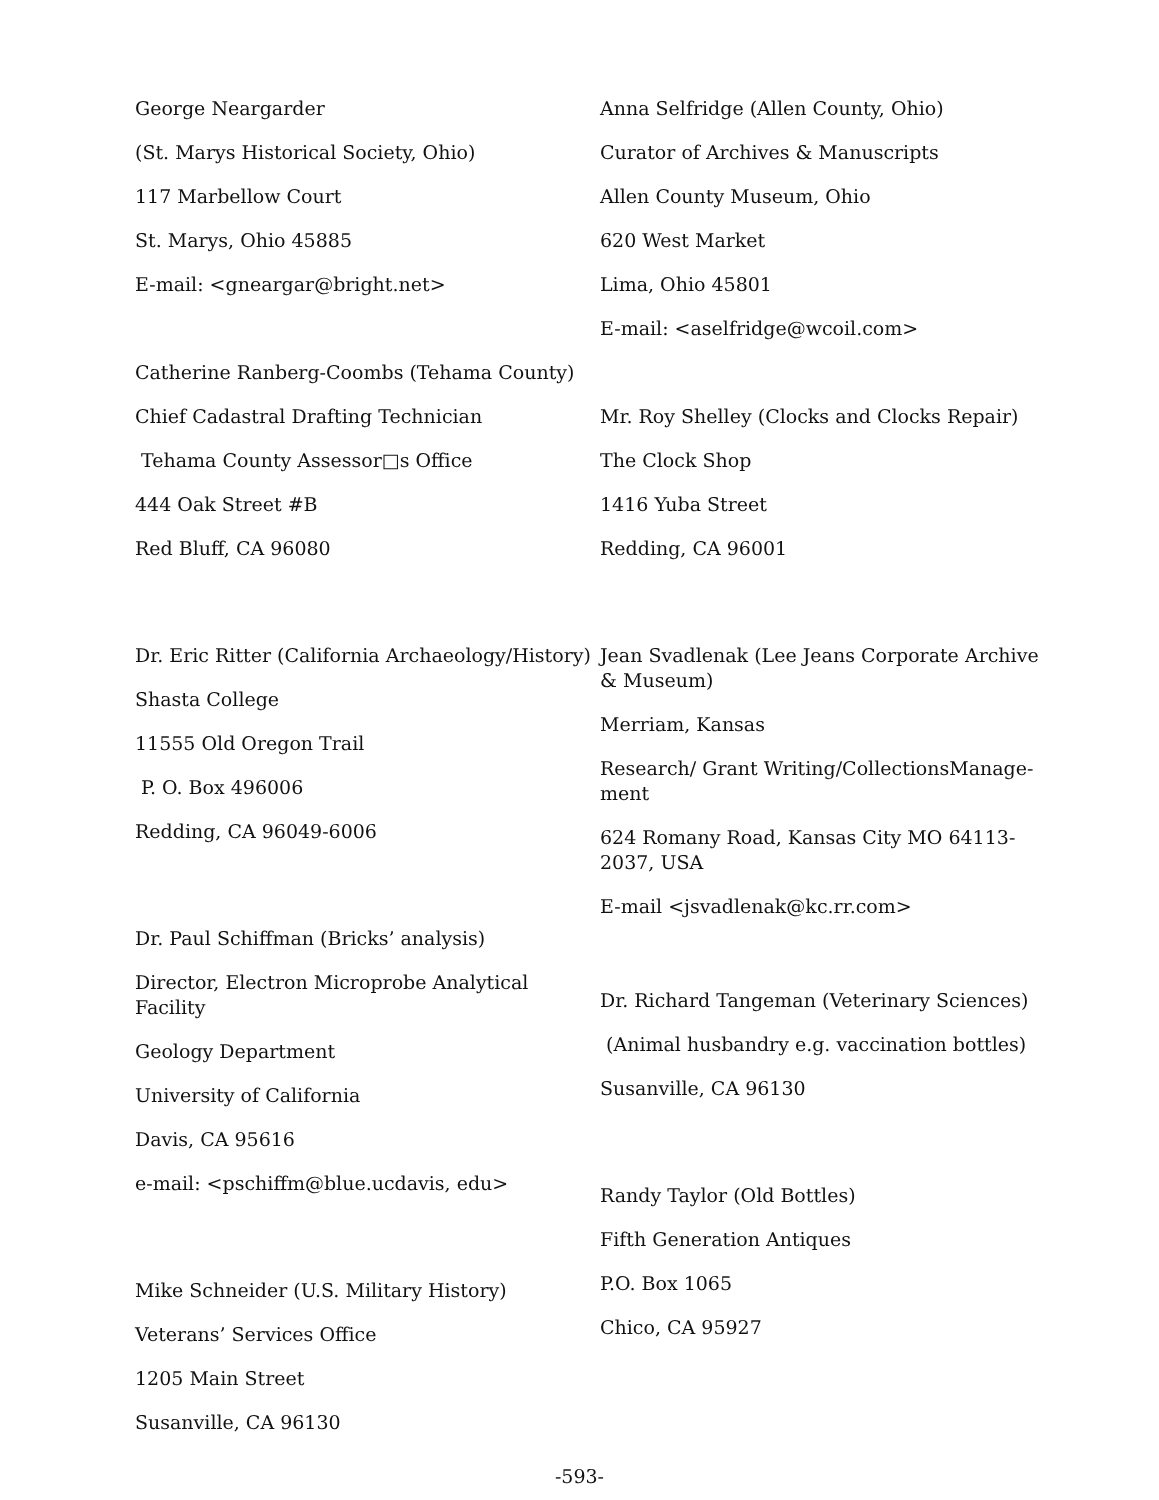George Neargarder
(St. Marys Historical Society, Ohio)
117 Marbellow Court
St. Marys, Ohio 45885
E-mail: <gneargar@bright.net>
Catherine Ranberg-Coombs (Tehama County)
Chief Cadastral Drafting Technician
Tehama County Assessor□s Office
444 Oak Street #B
Red Bluff, CA 96080
Dr. Eric Ritter (California Archaeology/History)
Shasta College
11555 Old Oregon Trail
P. O. Box 496006
Redding, CA 96049-6006
Dr. Paul Schiffman (Bricks’ analysis)
Director, Electron Microprobe Analytical Facility
Geology Department
University of California
Davis, CA 95616
e-mail: <pschiffm@blue.ucdavis, edu>
Mike Schneider (U.S. Military History)
Veterans’ Services Office
1205 Main Street
Susanville, CA 96130
Anna Selfridge (Allen County, Ohio)
Curator of Archives & Manuscripts
Allen County Museum, Ohio
620 West Market
Lima, Ohio 45801
E-mail: <aselfridge@wcoil.com>
Mr. Roy Shelley (Clocks and Clocks Repair)
The Clock Shop
1416 Yuba Street
Redding, CA 96001
Jean Svadlenak (Lee Jeans Corporate Archive & Museum)
Merriam, Kansas
Research/ Grant Writing/CollectionsManage-ment
624 Romany Road, Kansas City MO 64113-2037, USA
E-mail <jsvadlenak@kc.rr.com>
Dr. Richard Tangeman (Veterinary Sciences)
(Animal husbandry e.g. vaccination bottles)
Susanville, CA 96130
Randy Taylor (Old Bottles)
Fifth Generation Antiques
P.O. Box 1065
Chico, CA 95927
-593-